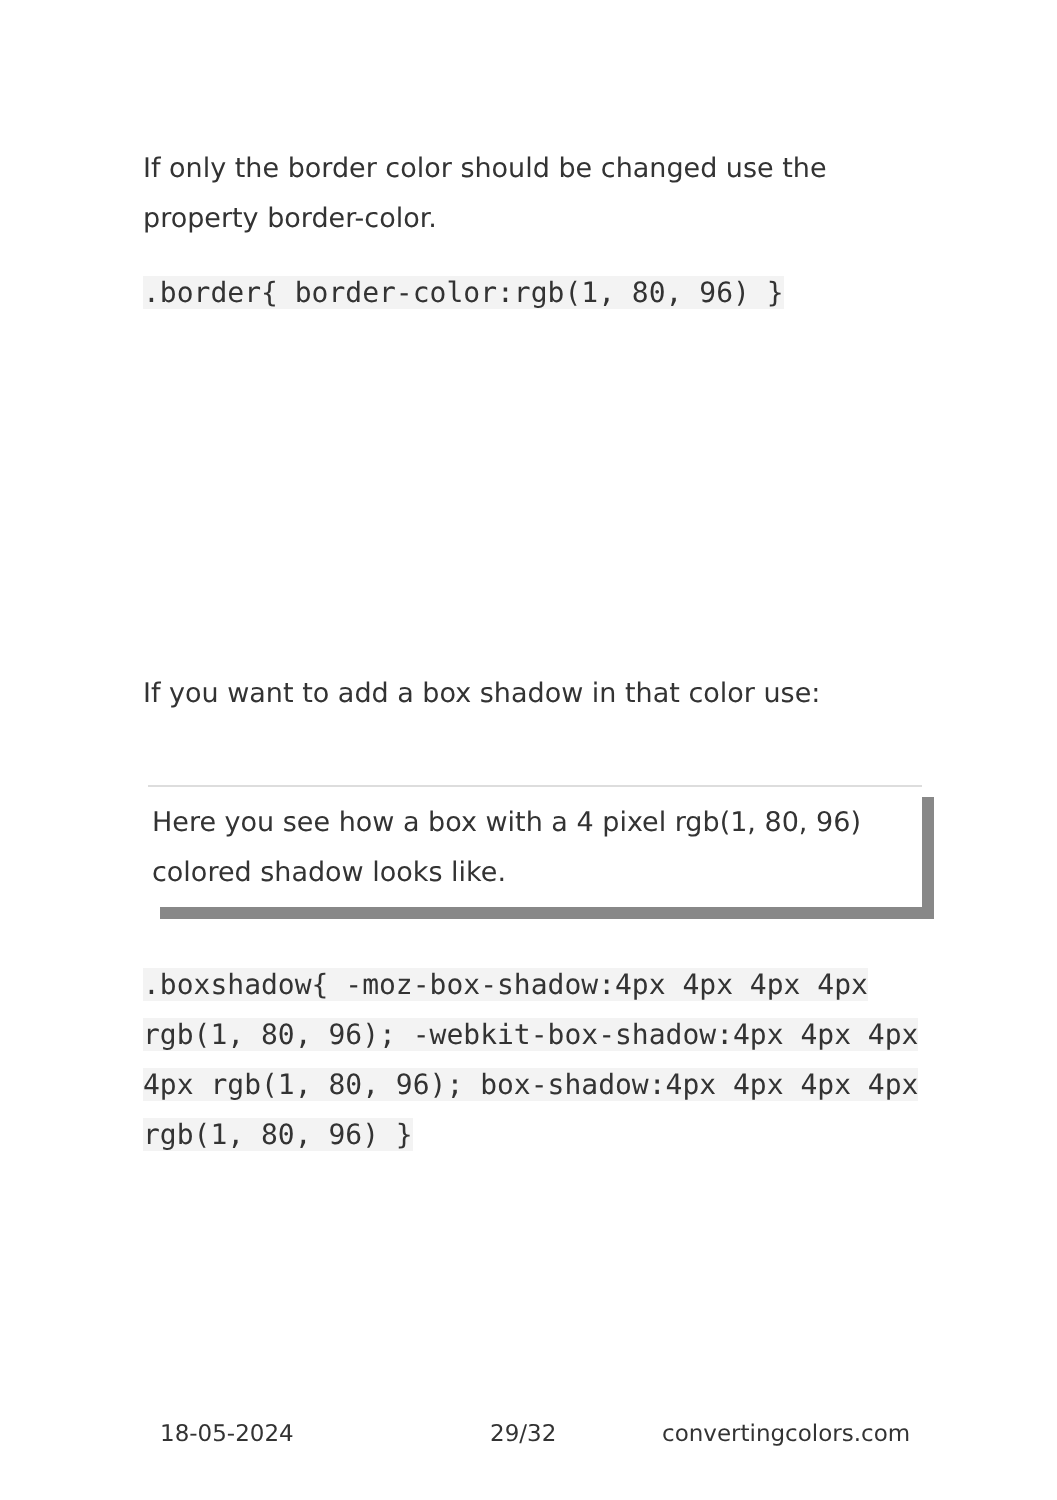If only the border color should be changed use the property border-color.
.border{ border-color:rgb(1, 80, 96) }
If you want to add a box shadow in that color use:
Here you see how a box with a 4 pixel rgb(1, 80, 96) colored shadow looks like.
.boxshadow{ -moz-box-shadow:4px 4px 4px 4px rgb(1, 80, 96); -webkit-box-shadow:4px 4px 4px 4px rgb(1, 80, 96); box-shadow:4px 4px 4px 4px rgb(1, 80, 96) }
18-05-2024 29/32 convertingcolors.com